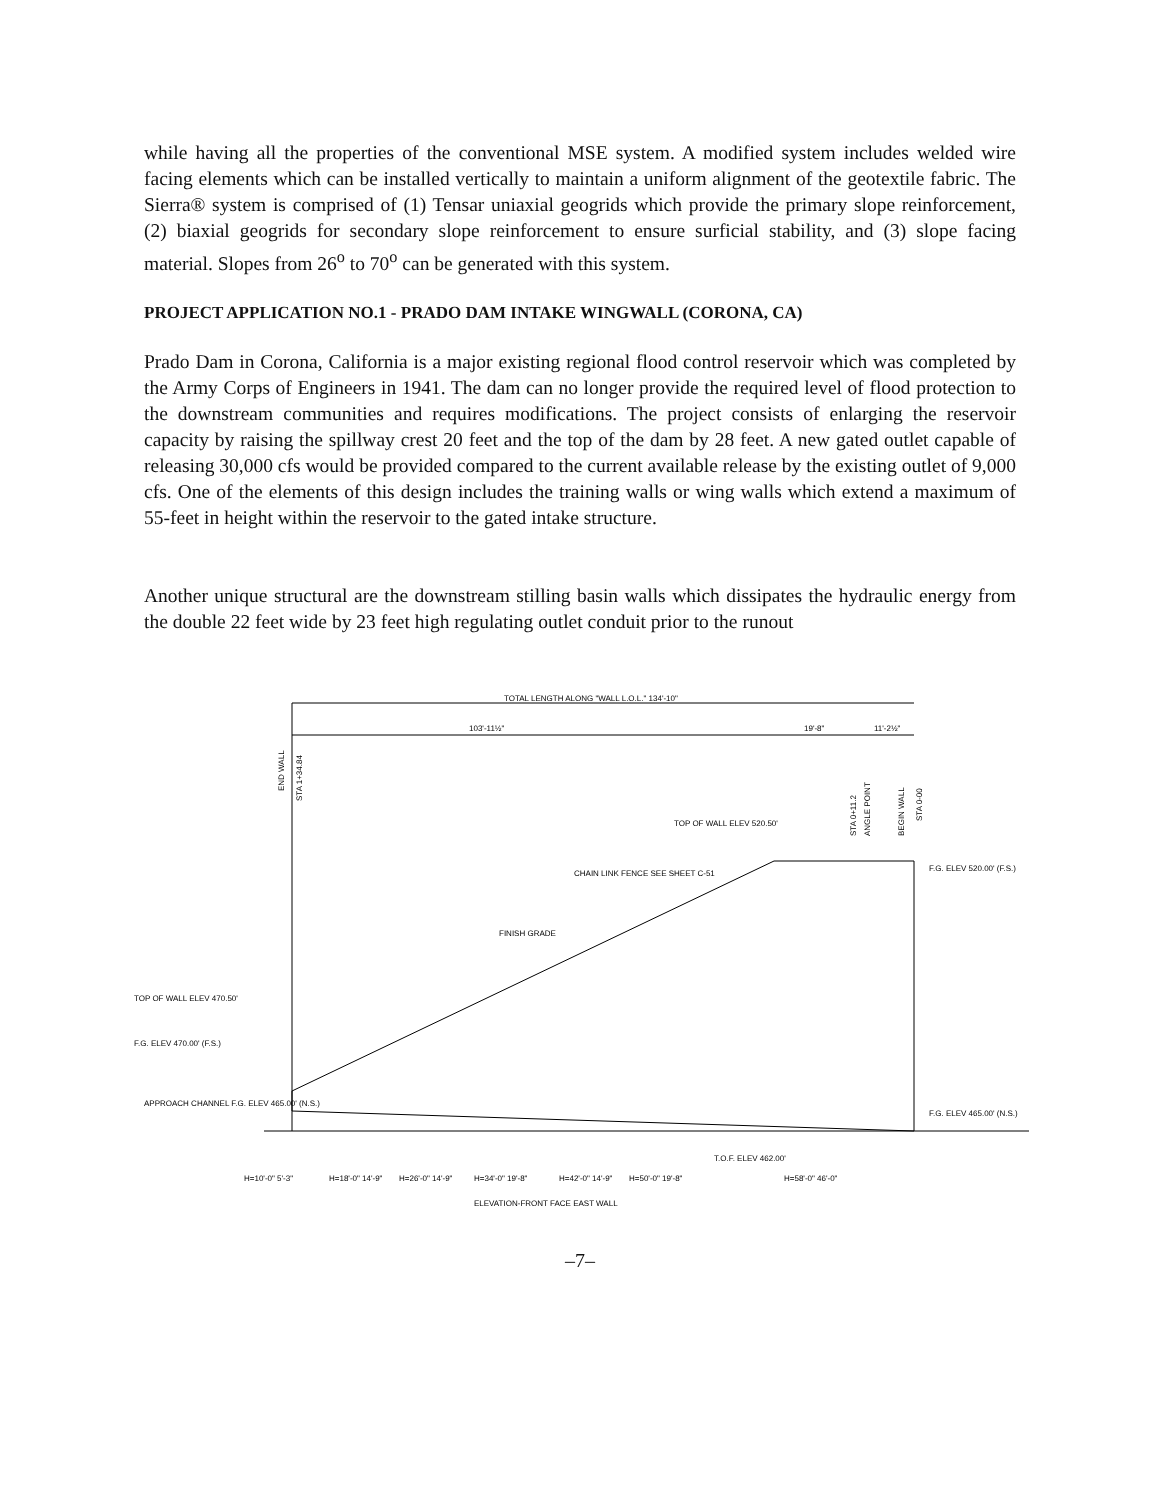while having all the properties of the conventional MSE system. A modified system includes welded wire facing elements which can be installed vertically to maintain a uniform alignment of the geotextile fabric. The Sierra® system is comprised of (1) Tensar uniaxial geogrids which provide the primary slope reinforcement, (2) biaxial geogrids for secondary slope reinforcement to ensure surficial stability, and (3) slope facing material. Slopes from 26<sup>o</sup> to 70<sup>o</sup> can be generated with this system.
PROJECT APPLICATION NO.1 - PRADO DAM INTAKE WINGWALL (CORONA, CA)
Prado Dam in Corona, California is a major existing regional flood control reservoir which was completed by the Army Corps of Engineers in 1941. The dam can no longer provide the required level of flood protection to the downstream communities and requires modifications. The project consists of enlarging the reservoir capacity by raising the spillway crest 20 feet and the top of the dam by 28 feet. A new gated outlet capable of releasing 30,000 cfs would be provided compared to the current available release by the existing outlet of 9,000 cfs. One of the elements of this design includes the training walls or wing walls which extend a maximum of 55-feet in height within the reservoir to the gated intake structure.
Another unique structural are the downstream stilling basin walls which dissipates the hydraulic energy from the double 22 feet wide by 23 feet high regulating outlet conduit prior to the runout
TOTAL LENGTH ALONG "WALL L.O.L." 134'-10"
103'-11½"
19'-8"
11'-2½"
TOP OF WALL ELEV 520.50'
CHAIN LINK FENCE SEE SHEET C-51
FINISH GRADE
TOP OF WALL ELEV 470.50'
F.G. ELEV 470.00' (F.S.)
APPROACH CHANNEL F.G. ELEV 465.00' (N.S.)
F.G. ELEV 520.00' (F.S.)
F.G. ELEV 465.00' (N.S.)
T.O.F. ELEV 462.00'
H=10'-0" 5'-3"
H=18'-0" 14'-9"
H=26'-0" 14'-9"
H=34'-0" 19'-8"
H=42'-0" 14'-9"
H=50'-0" 19'-8"
H=58'-0" 46'-0"
ELEVATION-FRONT FACE EAST WALL
END WALL
STA 1+34.84
STA 0+11.2
ANGLE POINT
BEGIN WALL
STA 0-00
–7–